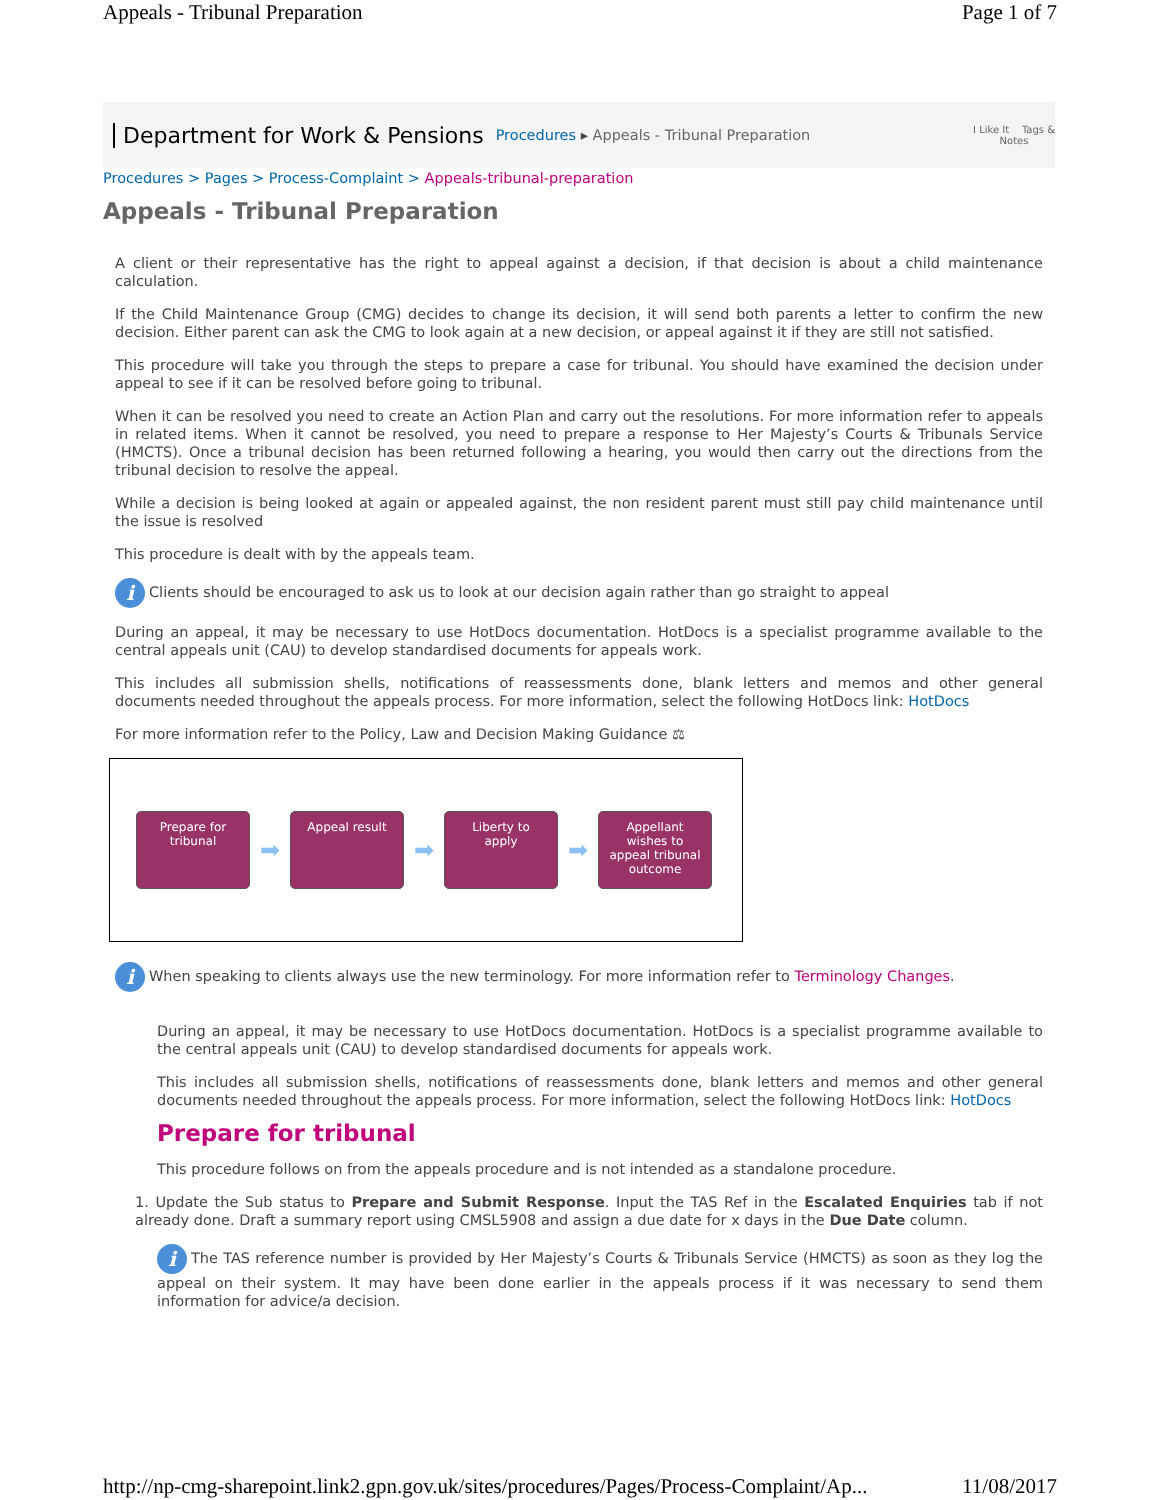Appeals - Tribunal Preparation Page 1 of 7
Department for Work & Pensions Procedures ▸ Appeals - Tribunal Preparation I Like It Tags &
Notes
Procedures > Pages > Process-Complaint > Appeals-tribunal-preparation
Appeals - Tribunal Preparation
A client or their representative has the right to appeal against a decision, if that decision is about a child maintenance calculation.
If the Child Maintenance Group (CMG) decides to change its decision, it will send both parents a letter to confirm the new decision. Either parent can ask the CMG to look again at a new decision, or appeal against it if they are still not satisfied.
This procedure will take you through the steps to prepare a case for tribunal. You should have examined the decision under appeal to see if it can be resolved before going to tribunal.
When it can be resolved you need to create an Action Plan and carry out the resolutions. For more information refer to appeals in related items. When it cannot be resolved, you need to prepare a response to Her Majesty’s Courts & Tribunals Service (HMCTS). Once a tribunal decision has been returned following a hearing, you would then carry out the directions from the tribunal decision to resolve the appeal.
While a decision is being looked at again or appealed against, the non resident parent must still pay child maintenance until the issue is resolved
This procedure is dealt with by the appeals team.
i Clients should be encouraged to ask us to look at our decision again rather than go straight to appeal
During an appeal, it may be necessary to use HotDocs documentation. HotDocs is a specialist programme available to the central appeals unit (CAU) to develop standardised documents for appeals work.
This includes all submission shells, notifications of reassessments done, blank letters and memos and other general documents needed throughout the appeals process. For more information, select the following HotDocs link: HotDocs
For more information refer to the Policy, Law and Decision Making Guidance ⚖
Prepare for
tribunal
➡
Appeal result
➡
Liberty to
apply
➡
Appellant
wishes to
appeal tribunal
outcome
i When speaking to clients always use the new terminology. For more information refer to Terminology Changes.
During an appeal, it may be necessary to use HotDocs documentation. HotDocs is a specialist programme available to the central appeals unit (CAU) to develop standardised documents for appeals work.
This includes all submission shells, notifications of reassessments done, blank letters and memos and other general documents needed throughout the appeals process. For more information, select the following HotDocs link: HotDocs
Prepare for tribunal
This procedure follows on from the appeals procedure and is not intended as a standalone procedure.
1. Update the Sub status to Prepare and Submit Response. Input the TAS Ref in the Escalated Enquiries tab if not already done. Draft a summary report using CMSL5908 and assign a due date for x days in the Due Date column.
i The TAS reference number is provided by Her Majesty’s Courts & Tribunals Service (HMCTS) as soon as they log the appeal on their system. It may have been done earlier in the appeals process if it was necessary to send them information for advice/a decision.
http://np-cmg-sharepoint.link2.gpn.gov.uk/sites/procedures/Pages/Process-Complaint/Ap... 11/08/2017